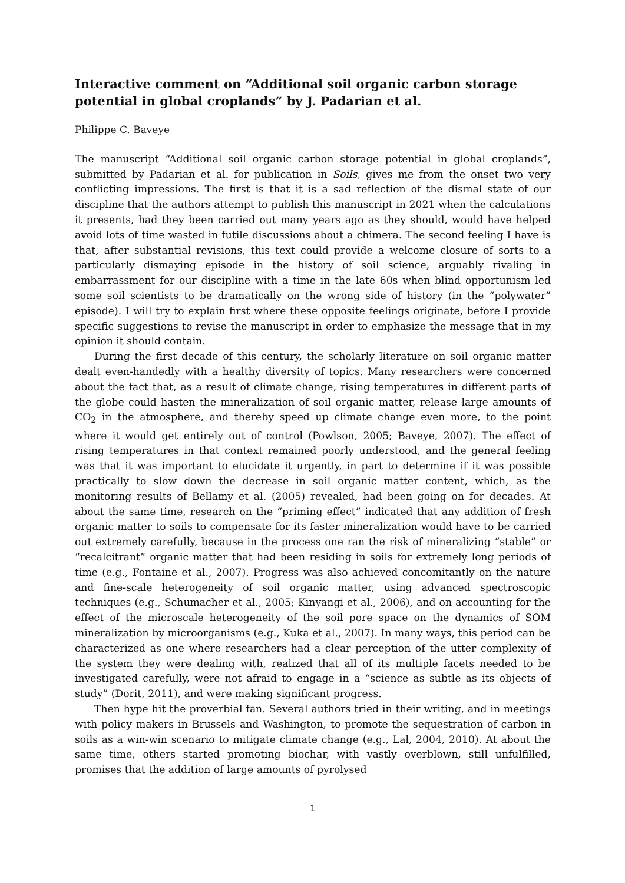Interactive comment on “Additional soil organic carbon storage potential in global croplands” by J. Padarian et al.
Philippe C. Baveye
The manuscript “Additional soil organic carbon storage potential in global croplands”, submitted by Padarian et al. for publication in Soils, gives me from the onset two very conflicting impressions. The first is that it is a sad reflection of the dismal state of our discipline that the authors attempt to publish this manuscript in 2021 when the calculations it presents, had they been carried out many years ago as they should, would have helped avoid lots of time wasted in futile discussions about a chimera. The second feeling I have is that, after substantial revisions, this text could provide a welcome closure of sorts to a particularly dismaying episode in the history of soil science, arguably rivaling in embarrassment for our discipline with a time in the late 60s when blind opportunism led some soil scientists to be dramatically on the wrong side of history (in the “polywater” episode). I will try to explain first where these opposite feelings originate, before I provide specific suggestions to revise the manuscript in order to emphasize the message that in my opinion it should contain.
During the first decade of this century, the scholarly literature on soil organic matter dealt even-handedly with a healthy diversity of topics. Many researchers were concerned about the fact that, as a result of climate change, rising temperatures in different parts of the globe could hasten the mineralization of soil organic matter, release large amounts of CO<sub>2</sub> in the atmosphere, and thereby speed up climate change even more, to the point where it would get entirely out of control (Powlson, 2005; Baveye, 2007). The effect of rising temperatures in that context remained poorly understood, and the general feeling was that it was important to elucidate it urgently, in part to determine if it was possible practically to slow down the decrease in soil organic matter content, which, as the monitoring results of Bellamy et al. (2005) revealed, had been going on for decades. At about the same time, research on the “priming effect” indicated that any addition of fresh organic matter to soils to compensate for its faster mineralization would have to be carried out extremely carefully, because in the process one ran the risk of mineralizing “stable” or “recalcitrant” organic matter that had been residing in soils for extremely long periods of time (e.g., Fontaine et al., 2007). Progress was also achieved concomitantly on the nature and fine-scale heterogeneity of soil organic matter, using advanced spectroscopic techniques (e.g., Schumacher et al., 2005; Kinyangi et al., 2006), and on accounting for the effect of the microscale heterogeneity of the soil pore space on the dynamics of SOM mineralization by microorganisms (e.g., Kuka et al., 2007). In many ways, this period can be characterized as one where researchers had a clear perception of the utter complexity of the system they were dealing with, realized that all of its multiple facets needed to be investigated carefully, were not afraid to engage in a “science as subtle as its objects of study” (Dorit, 2011), and were making significant progress.
Then hype hit the proverbial fan. Several authors tried in their writing, and in meetings with policy makers in Brussels and Washington, to promote the sequestration of carbon in soils as a win-win scenario to mitigate climate change (e.g., Lal, 2004, 2010). At about the same time, others started promoting biochar, with vastly overblown, still unfulfilled, promises that the addition of large amounts of pyrolysed
1